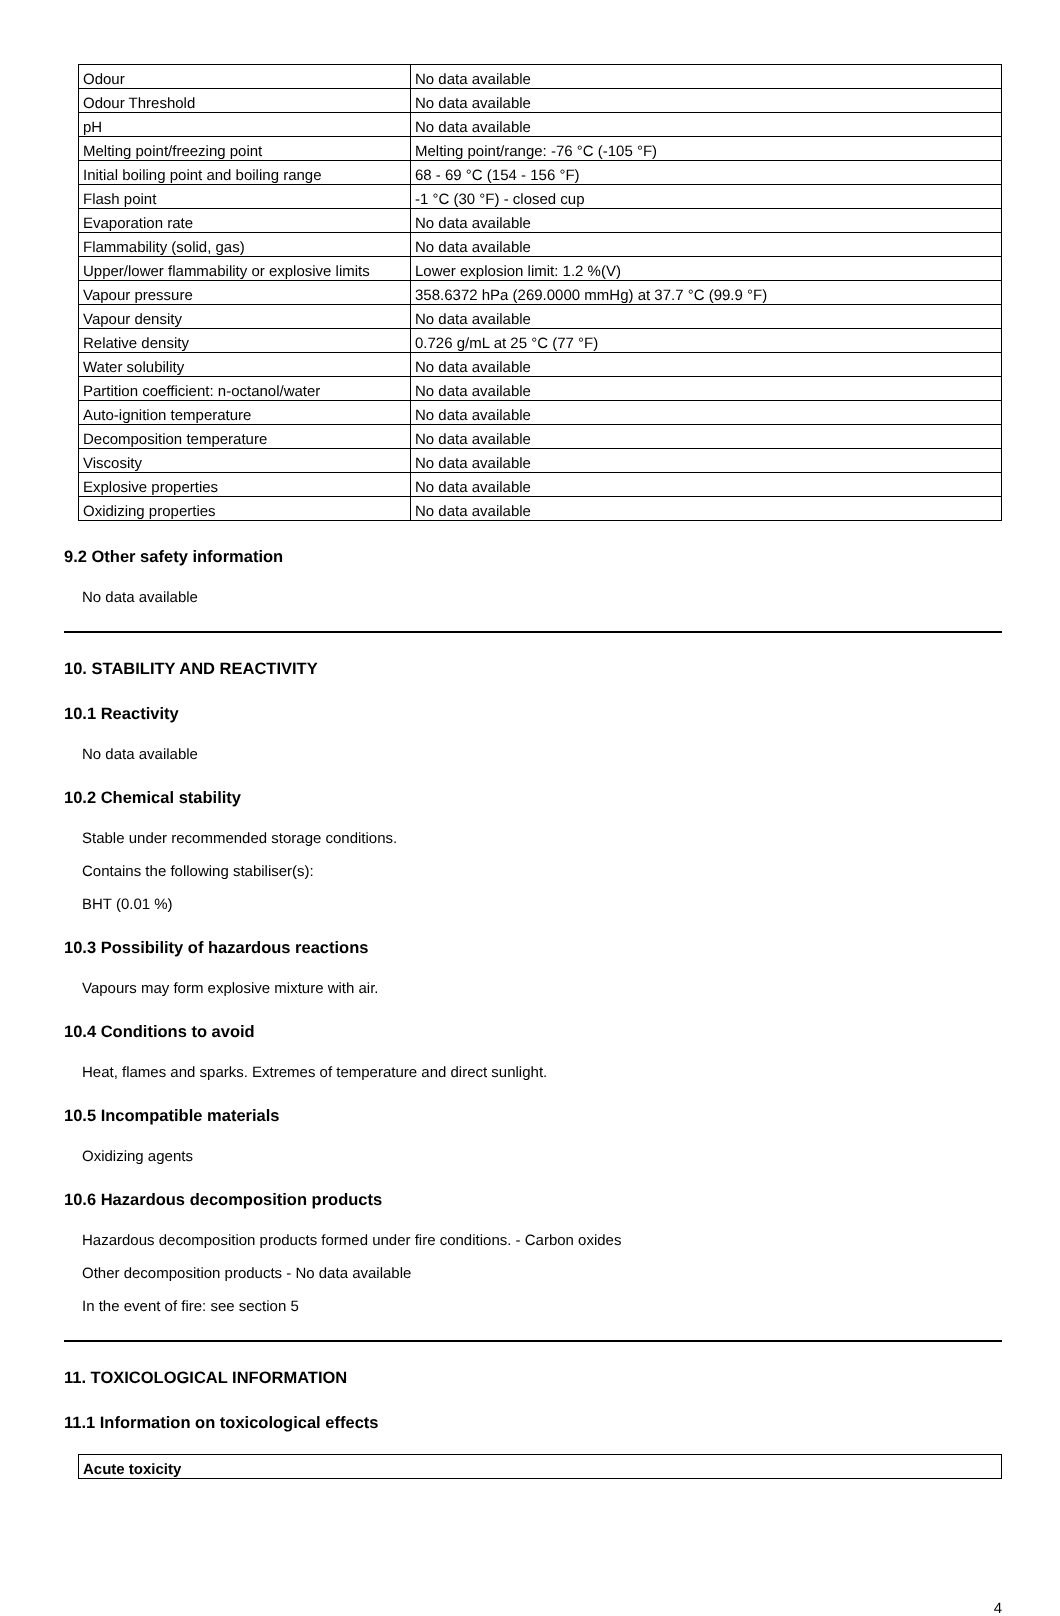| Odour | No data available |
| Odour Threshold | No data available |
| pH | No data available |
| Melting point/freezing point | Melting point/range: -76 °C (-105 °F) |
| Initial boiling point and boiling range | 68 - 69 °C (154 - 156 °F) |
| Flash point | -1 °C (30 °F) - closed cup |
| Evaporation rate | No data available |
| Flammability (solid, gas) | No data available |
| Upper/lower flammability or explosive limits | Lower explosion limit: 1.2 %(V) |
| Vapour pressure | 358.6372 hPa (269.0000 mmHg) at 37.7 °C (99.9 °F) |
| Vapour density | No data available |
| Relative density | 0.726 g/mL at 25 °C (77 °F) |
| Water solubility | No data available |
| Partition coefficient: n-octanol/water | No data available |
| Auto-ignition temperature | No data available |
| Decomposition temperature | No data available |
| Viscosity | No data available |
| Explosive properties | No data available |
| Oxidizing properties | No data available |
9.2 Other safety information
No data available
10. STABILITY AND REACTIVITY
10.1 Reactivity
No data available
10.2 Chemical stability
Stable under recommended storage conditions.
Contains the following stabiliser(s):
BHT (0.01 %)
10.3 Possibility of hazardous reactions
Vapours may form explosive mixture with air.
10.4 Conditions to avoid
Heat, flames and sparks. Extremes of temperature and direct sunlight.
10.5 Incompatible materials
Oxidizing agents
10.6 Hazardous decomposition products
Hazardous decomposition products formed under fire conditions. - Carbon oxides
Other decomposition products - No data available
In the event of fire: see section 5
11. TOXICOLOGICAL INFORMATION
11.1 Information on toxicological effects
| Acute toxicity |
4